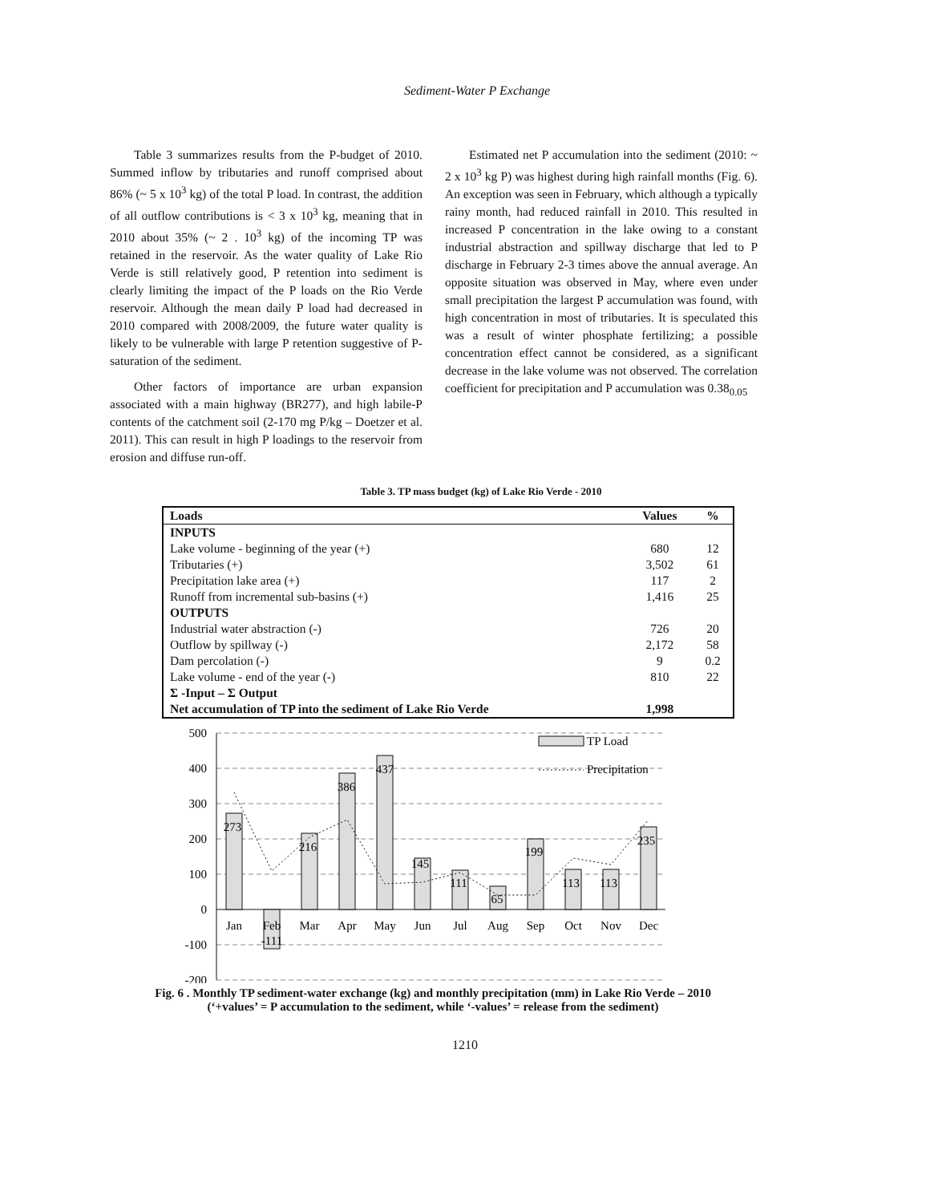Sediment-Water P Exchange
Table 3 summarizes results from the P-budget of 2010. Summed inflow by tributaries and runoff comprised about 86% (~ 5 x 10<sup>3</sup> kg) of the total P load. In contrast, the addition of all outflow contributions is < 3 x 10<sup>3</sup> kg, meaning that in 2010 about 35% (~ 2 . 10<sup>3</sup> kg) of the incoming TP was retained in the reservoir. As the water quality of Lake Rio Verde is still relatively good, P retention into sediment is clearly limiting the impact of the P loads on the Rio Verde reservoir. Although the mean daily P load had decreased in 2010 compared with 2008/2009, the future water quality is likely to be vulnerable with large P retention suggestive of P-saturation of the sediment.
Other factors of importance are urban expansion associated with a main highway (BR277), and high labile-P contents of the catchment soil (2-170 mg P/kg – Doetzer et al. 2011). This can result in high P loadings to the reservoir from erosion and diffuse run-off.
Estimated net P accumulation into the sediment (2010: ~ 2 x 10<sup>3</sup> kg P) was highest during high rainfall months (Fig. 6). An exception was seen in February, which although a typically rainy month, had reduced rainfall in 2010. This resulted in increased P concentration in the lake owing to a constant industrial abstraction and spillway discharge that led to P discharge in February 2-3 times above the annual average. An opposite situation was observed in May, where even under small precipitation the largest P accumulation was found, with high concentration in most of tributaries. It is speculated this was a result of winter phosphate fertilizing; a possible concentration effect cannot be considered, as a significant decrease in the lake volume was not observed. The correlation coefficient for precipitation and P accumulation was 0.38<sub>0.05</sub>
Table 3. TP mass budget (kg) of Lake Rio Verde - 2010
| Loads | Values | % |
| --- | --- | --- |
| INPUTS | | |
| Lake volume - beginning of the year (+) | 680 | 12 |
| Tributaries (+) | 3,502 | 61 |
| Precipitation lake area (+) | 117 | 2 |
| Runoff from incremental sub-basins (+) | 1,416 | 25 |
| OUTPUTS | | |
| Industrial water abstraction (-) | 726 | 20 |
| Outflow by spillway (-) | 2,172 | 58 |
| Dam percolation (-) | 9 | 0.2 |
| Lake volume - end of the year (-) | 810 | 22 |
| Σ -Input – Σ Output | | |
| Net accumulation of TP into the sediment of Lake Rio Verde | 1,998 | |
500
400
300
200
100
0
-100
-200
Jan
Feb
Mar
Apr
May
Jun
Jul
Aug
Sep
Oct
Nov
Dec
273
-111
216
386
437
145
111
65
199
113
113
235
TP Load
Precipitation
Fig. 6 . Monthly TP sediment-water exchange (kg) and monthly precipitation (mm) in Lake Rio Verde – 2010
(‘+values’ = P accumulation to the sediment, while ‘-values’ = release from the sediment)
1210